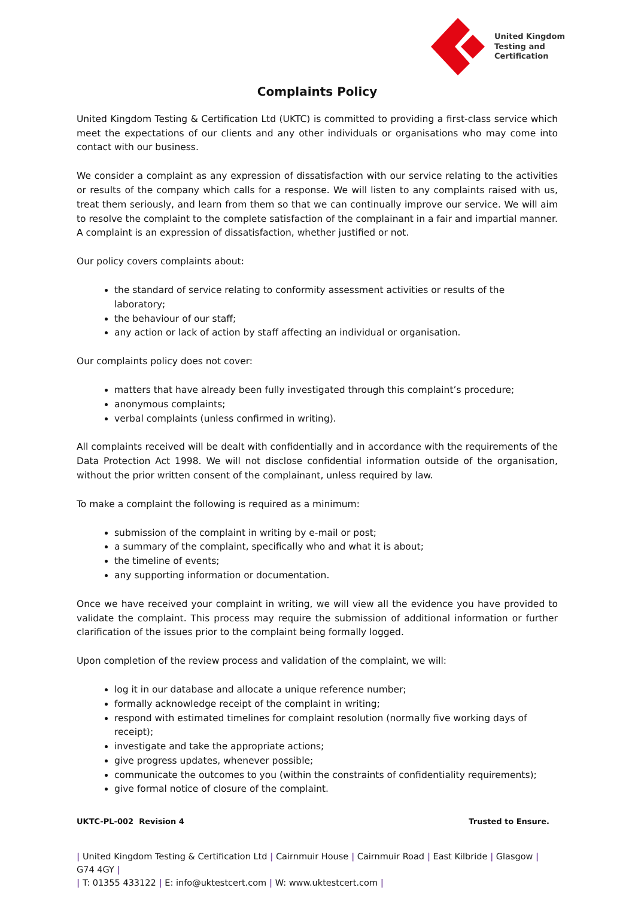United Kingdom
Testing and
Certification
Complaints Policy
United Kingdom Testing & Certification Ltd (UKTC) is committed to providing a first-class service which meet the expectations of our clients and any other individuals or organisations who may come into contact with our business.
We consider a complaint as any expression of dissatisfaction with our service relating to the activities or results of the company which calls for a response. We will listen to any complaints raised with us, treat them seriously, and learn from them so that we can continually improve our service. We will aim to resolve the complaint to the complete satisfaction of the complainant in a fair and impartial manner. A complaint is an expression of dissatisfaction, whether justified or not.
Our policy covers complaints about:
the standard of service relating to conformity assessment activities or results of the laboratory;
the behaviour of our staff;
any action or lack of action by staff affecting an individual or organisation.
Our complaints policy does not cover:
matters that have already been fully investigated through this complaint’s procedure;
anonymous complaints;
verbal complaints (unless confirmed in writing).
All complaints received will be dealt with confidentially and in accordance with the requirements of the Data Protection Act 1998. We will not disclose confidential information outside of the organisation, without the prior written consent of the complainant, unless required by law.
To make a complaint the following is required as a minimum:
submission of the complaint in writing by e-mail or post;
a summary of the complaint, specifically who and what it is about;
the timeline of events;
any supporting information or documentation.
Once we have received your complaint in writing, we will view all the evidence you have provided to validate the complaint. This process may require the submission of additional information or further clarification of the issues prior to the complaint being formally logged.
Upon completion of the review process and validation of the complaint, we will:
log it in our database and allocate a unique reference number;
formally acknowledge receipt of the complaint in writing;
respond with estimated timelines for complaint resolution (normally five working days of receipt);
investigate and take the appropriate actions;
give progress updates, whenever possible;
communicate the outcomes to you (within the constraints of confidentiality requirements);
give formal notice of closure of the complaint.
UKTC-PL-002 Revision 4 Trusted to Ensure.
| United Kingdom Testing & Certification Ltd | Cairnmuir House | Cairnmuir Road | East Kilbride | Glasgow | G74 4GY |
| T: 01355 433122 | E: info@uktestcert.com | W: www.uktestcert.com |